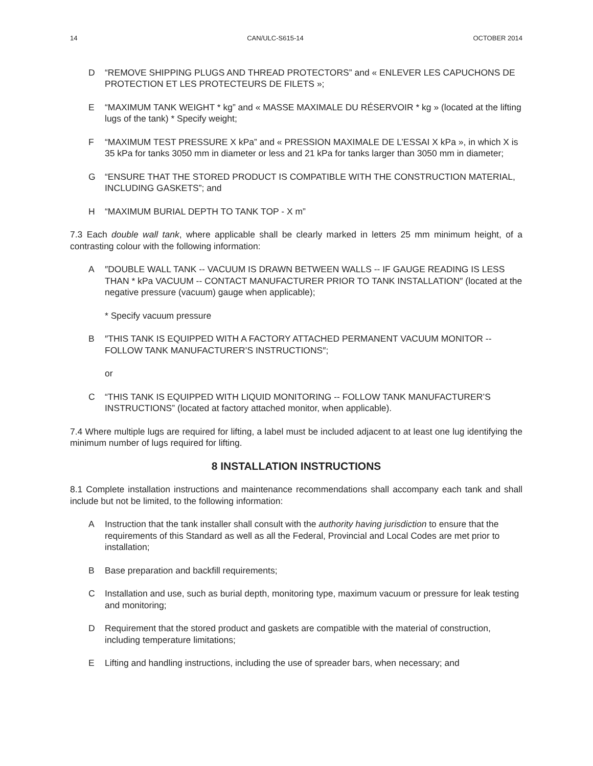14 CAN/ULC-S615-14 OCTOBER 2014
D “REMOVE SHIPPING PLUGS AND THREAD PROTECTORS” and « ENLEVER LES CAPUCHONS DE PROTECTION ET LES PROTECTEURS DE FILETS »;
E “MAXIMUM TANK WEIGHT * kg” and « MASSE MAXIMALE DU RÉSERVOIR * kg » (located at the lifting lugs of the tank) * Specify weight;
F “MAXIMUM TEST PRESSURE X kPa” and « PRESSION MAXIMALE DE L’ESSAI X kPa », in which X is 35 kPa for tanks 3050 mm in diameter or less and 21 kPa for tanks larger than 3050 mm in diameter;
G “ENSURE THAT THE STORED PRODUCT IS COMPATIBLE WITH THE CONSTRUCTION MATERIAL, INCLUDING GASKETS”; and
H “MAXIMUM BURIAL DEPTH TO TANK TOP - X m”
7.3 Each double wall tank, where applicable shall be clearly marked in letters 25 mm minimum height, of a contrasting colour with the following information:
A ″DOUBLE WALL TANK -- VACUUM IS DRAWN BETWEEN WALLS -- IF GAUGE READING IS LESS THAN * kPa VACUUM -- CONTACT MANUFACTURER PRIOR TO TANK INSTALLATION″ (located at the negative pressure (vacuum) gauge when applicable);
* Specify vacuum pressure
B ″THIS TANK IS EQUIPPED WITH A FACTORY ATTACHED PERMANENT VACUUM MONITOR -- FOLLOW TANK MANUFACTURER’S INSTRUCTIONS″;
or
C “THIS TANK IS EQUIPPED WITH LIQUID MONITORING -- FOLLOW TANK MANUFACTURER’S INSTRUCTIONS” (located at factory attached monitor, when applicable).
7.4 Where multiple lugs are required for lifting, a label must be included adjacent to at least one lug identifying the minimum number of lugs required for lifting.
8 INSTALLATION INSTRUCTIONS
8.1 Complete installation instructions and maintenance recommendations shall accompany each tank and shall include but not be limited, to the following information:
A Instruction that the tank installer shall consult with the authority having jurisdiction to ensure that the requirements of this Standard as well as all the Federal, Provincial and Local Codes are met prior to installation;
B Base preparation and backfill requirements;
C Installation and use, such as burial depth, monitoring type, maximum vacuum or pressure for leak testing and monitoring;
D Requirement that the stored product and gaskets are compatible with the material of construction, including temperature limitations;
E Lifting and handling instructions, including the use of spreader bars, when necessary; and